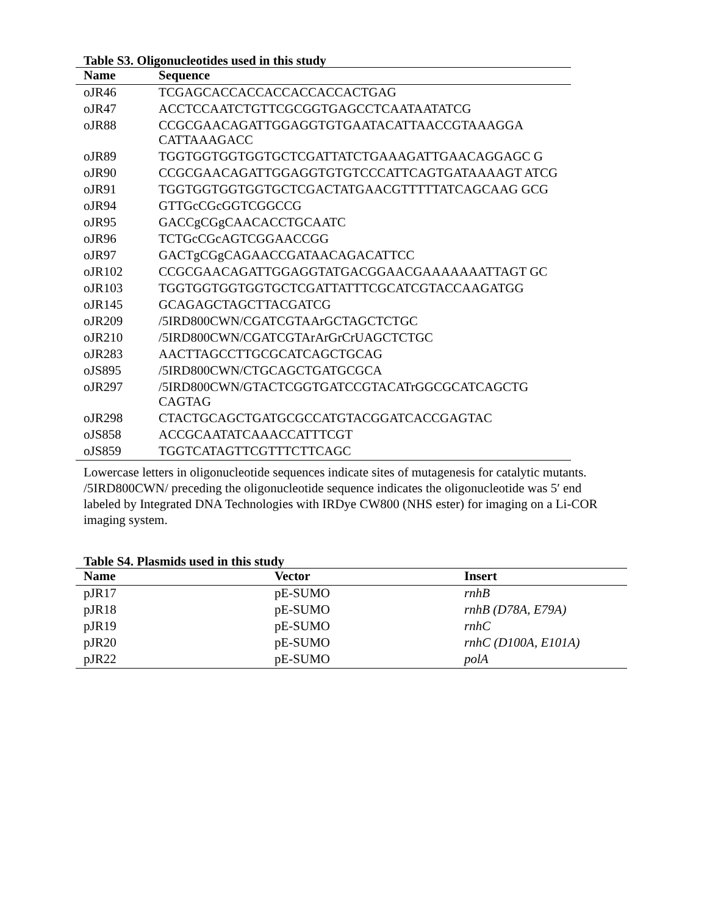| Table S3. Oligonucleotides used in this study | |
| Name | Sequence |
| oJR46 | TCGAGCACCACCACCACCACCACTGAG |
| oJR47 | ACCTCCAATCTGTTCGCGGTGAGCCTCAATAATATCG |
| oJR88 | CCGCGAACAGATTGGAGGTGTGAATACATTAACCGTAAAGGA CATTAAAGACC |
| oJR89 | TGGTGGTGGTGGTGCTCGATTATCTGAAAGATTGAACAGGAGC G |
| oJR90 | CCGCGAACAGATTGGAGGTGTGTCCCATTCAGTGATAAAAGT ATCG |
| oJR91 | TGGTGGTGGTGGTGCTCGACTATGAACGTTTTTATCAGCAAG GCG |
| oJR94 | GTTGcCGcGGTCGGCCG |
| oJR95 | GACCgCGgCAACACCTGCAATC |
| oJR96 | TCTGcCGcAGTCGGAACCGG |
| oJR97 | GACTgCGgCAGAACCGATAACAGACATTCC |
| oJR102 | CCGCGAACAGATTGGAGGTATGACGGAACGAAAAAAATTAGT GC |
| oJR103 | TGGTGGTGGTGGTGCTCGATTATTTCGCATCGTACCAAGATGG |
| oJR145 | GCAGAGCTAGCTTACGATCG |
| oJR209 | /5IRD800CWN/CGATCGTAArGCTAGCTCTGC |
| oJR210 | /5IRD800CWN/CGATCGTArArGrCrUAGCTCTGC |
| oJR283 | AACTTAGCCTTGCGCATCAGCTGCAG |
| oJS895 | /5IRD800CWN/CTGCAGCTGATGCGCA |
| oJR297 | /5IRD800CWN/GTACTCGGTGATCCGTACATrGGCGCATCAGCTG CAGTAG |
| oJR298 | CTACTGCAGCTGATGCGCCATGTACGGATCACCGAGTAC |
| oJS858 | ACCGCAATATCAAACCATTTCGT |
| oJS859 | TGGTCATAGTTCGTTTCTTCAGC |
Lowercase letters in oligonucleotide sequences indicate sites of mutagenesis for catalytic mutants. /5IRD800CWN/ preceding the oligonucleotide sequence indicates the oligonucleotide was 5′ end labeled by Integrated DNA Technologies with IRDye CW800 (NHS ester) for imaging on a Li-COR imaging system.
| Table S4. Plasmids used in this study | | |
| Name | Vector | Insert |
| pJR17 | pE-SUMO | rnhB |
| pJR18 | pE-SUMO | rnhB (D78A, E79A) |
| pJR19 | pE-SUMO | rnhC |
| pJR20 | pE-SUMO | rnhC (D100A, E101A) |
| pJR22 | pE-SUMO | polA |